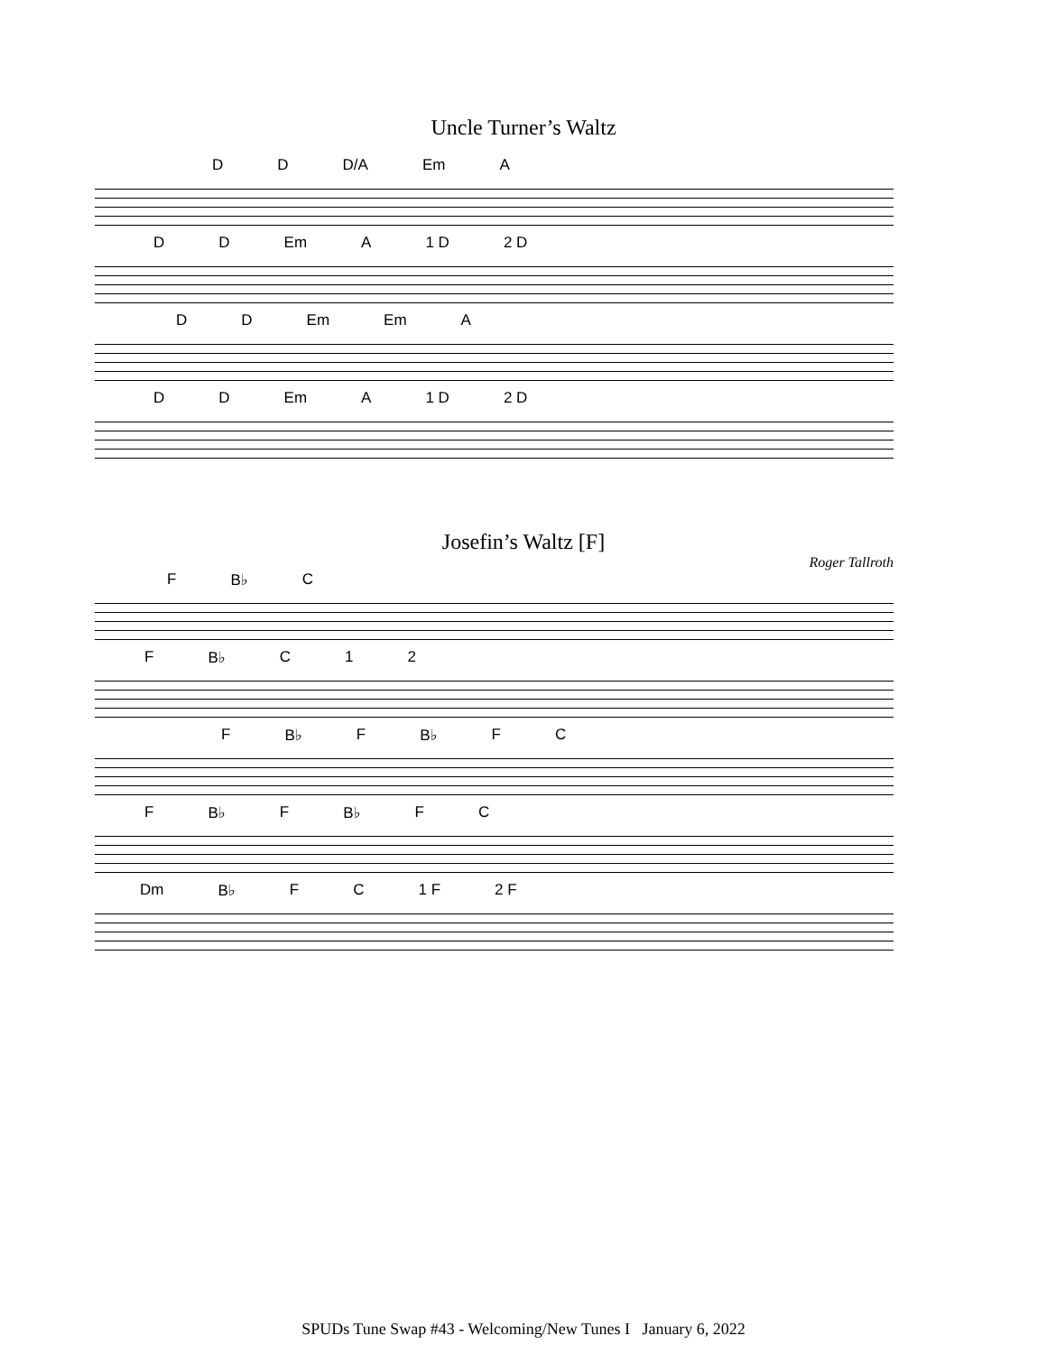Uncle Turner’s Waltz
D D D/A Em A
D D Em A 1 D 2 D
D D Em Em A
D D Em A 1 D 2 D
Josefin’s Waltz [F]
Roger Tallroth
F B♭ C
F B♭ C 1 2
F B♭ F B♭ F C
F B♭ F B♭ F C
Dm B♭ F C 1 F 2 F
SPUDs Tune Swap #43 - Welcoming/New Tunes I January 6, 2022